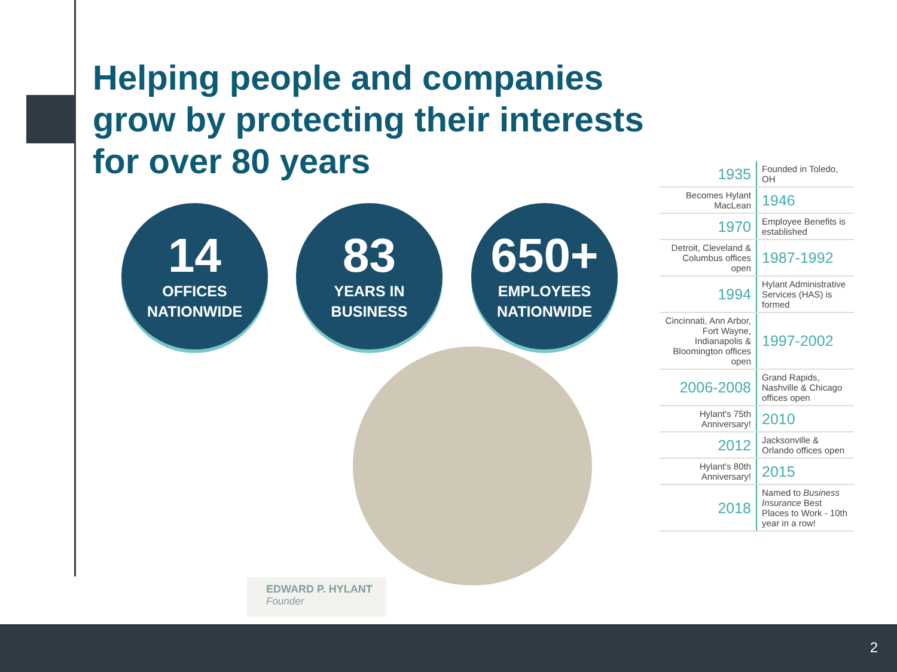Helping people and companies grow by protecting their interests for over 80 years
14
OFFICES
NATIONWIDE
83
YEARS IN
BUSINESS
650+
EMPLOYEES
NATIONWIDE
EDWARD P. HYLANT
Founder
| 1935 | Founded in Toledo, OH |
| Becomes Hylant MacLean | 1946 |
| 1970 | Employee Benefits is established |
| Detroit, Cleveland & Columbus offices open | 1987-1992 |
| 1994 | Hylant Administrative Services (HAS) is formed |
| Cincinnati, Ann Arbor, Fort Wayne, Indianapolis & Bloomington offices open | 1997-2002 |
| 2006-2008 | Grand Rapids, Nashville & Chicago offices open |
| Hylant's 75th Anniversary! | 2010 |
| 2012 | Jacksonville & Orlando offices open |
| Hylant's 80th Anniversary! | 2015 |
| 2018 | Named to Business Insurance Best Places to Work - 10th year in a row! |
2